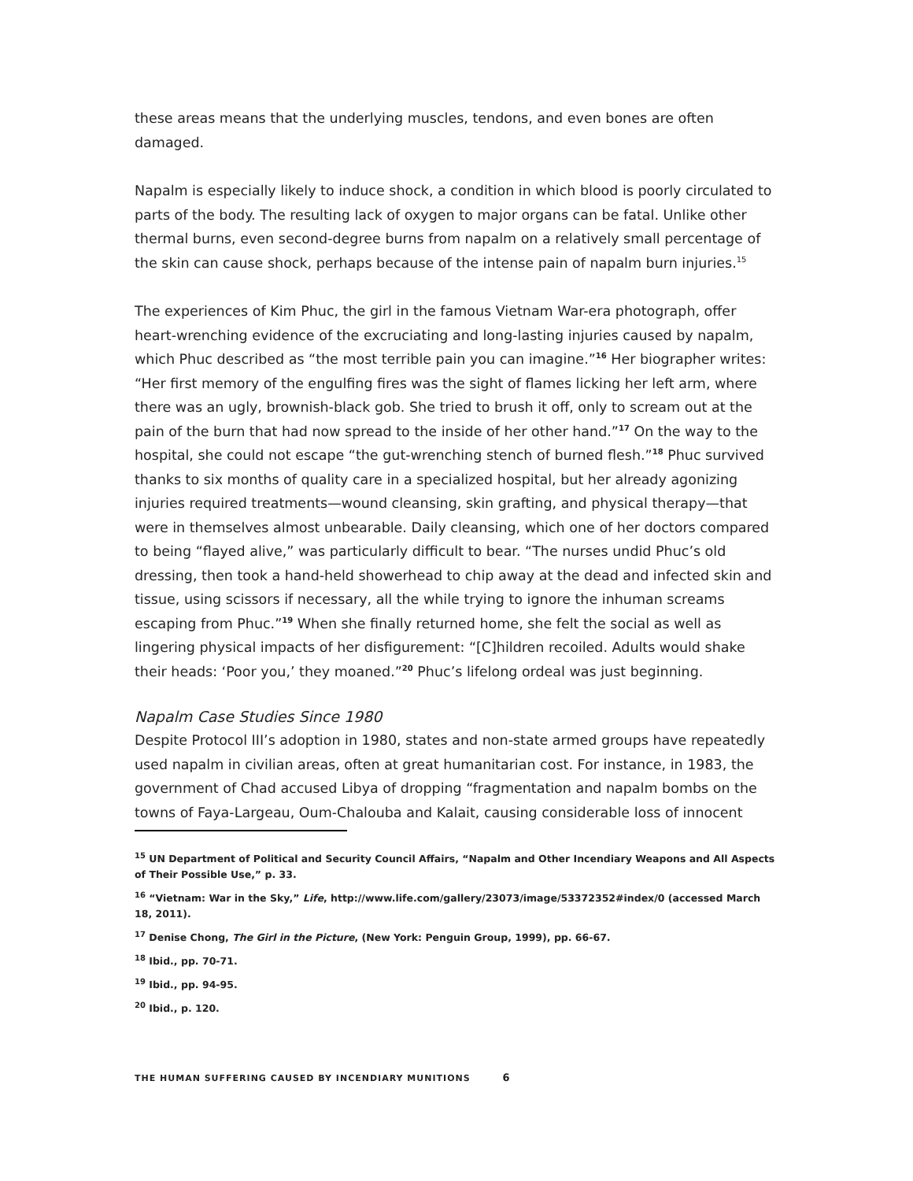these areas means that the underlying muscles, tendons, and even bones are often damaged.
Napalm is especially likely to induce shock, a condition in which blood is poorly circulated to parts of the body. The resulting lack of oxygen to major organs can be fatal. Unlike other thermal burns, even second-degree burns from napalm on a relatively small percentage of the skin can cause shock, perhaps because of the intense pain of napalm burn injuries.<sup>15</sup>
The experiences of Kim Phuc, the girl in the famous Vietnam War-era photograph, offer heart-wrenching evidence of the excruciating and long-lasting injuries caused by napalm, which Phuc described as “the most terrible pain you can imagine.”<sup>16</sup> Her biographer writes: “Her first memory of the engulfing fires was the sight of flames licking her left arm, where there was an ugly, brownish-black gob. She tried to brush it off, only to scream out at the pain of the burn that had now spread to the inside of her other hand.”<sup>17</sup> On the way to the hospital, she could not escape “the gut-wrenching stench of burned flesh.”<sup>18</sup> Phuc survived thanks to six months of quality care in a specialized hospital, but her already agonizing injuries required treatments—wound cleansing, skin grafting, and physical therapy—that were in themselves almost unbearable. Daily cleansing, which one of her doctors compared to being “flayed alive,” was particularly difficult to bear. “The nurses undid Phuc’s old dressing, then took a hand-held showerhead to chip away at the dead and infected skin and tissue, using scissors if necessary, all the while trying to ignore the inhuman screams escaping from Phuc.”<sup>19</sup> When she finally returned home, she felt the social as well as lingering physical impacts of her disfigurement: “[C]hildren recoiled. Adults would shake their heads: ‘Poor you,’ they moaned.”<sup>20</sup> Phuc’s lifelong ordeal was just beginning.
Napalm Case Studies Since 1980
Despite Protocol III’s adoption in 1980, states and non-state armed groups have repeatedly used napalm in civilian areas, often at great humanitarian cost. For instance, in 1983, the government of Chad accused Libya of dropping “fragmentation and napalm bombs on the towns of Faya-Largeau, Oum-Chalouba and Kalait, causing considerable loss of innocent
<sup>15</sup> UN Department of Political and Security Council Affairs, “Napalm and Other Incendiary Weapons and All Aspects of Their Possible Use,” p. 33.
<sup>16</sup> “Vietnam: War in the Sky,” Life, http://www.life.com/gallery/23073/image/53372352#index/0 (accessed March 18, 2011).
<sup>17</sup> Denise Chong, The Girl in the Picture, (New York: Penguin Group, 1999), pp. 66-67.
<sup>18</sup> Ibid., pp. 70-71.
<sup>19</sup> Ibid., pp. 94-95.
<sup>20</sup> Ibid., p. 120.
THE HUMAN SUFFERING CAUSED BY INCENDIARY MUNITIONS 6